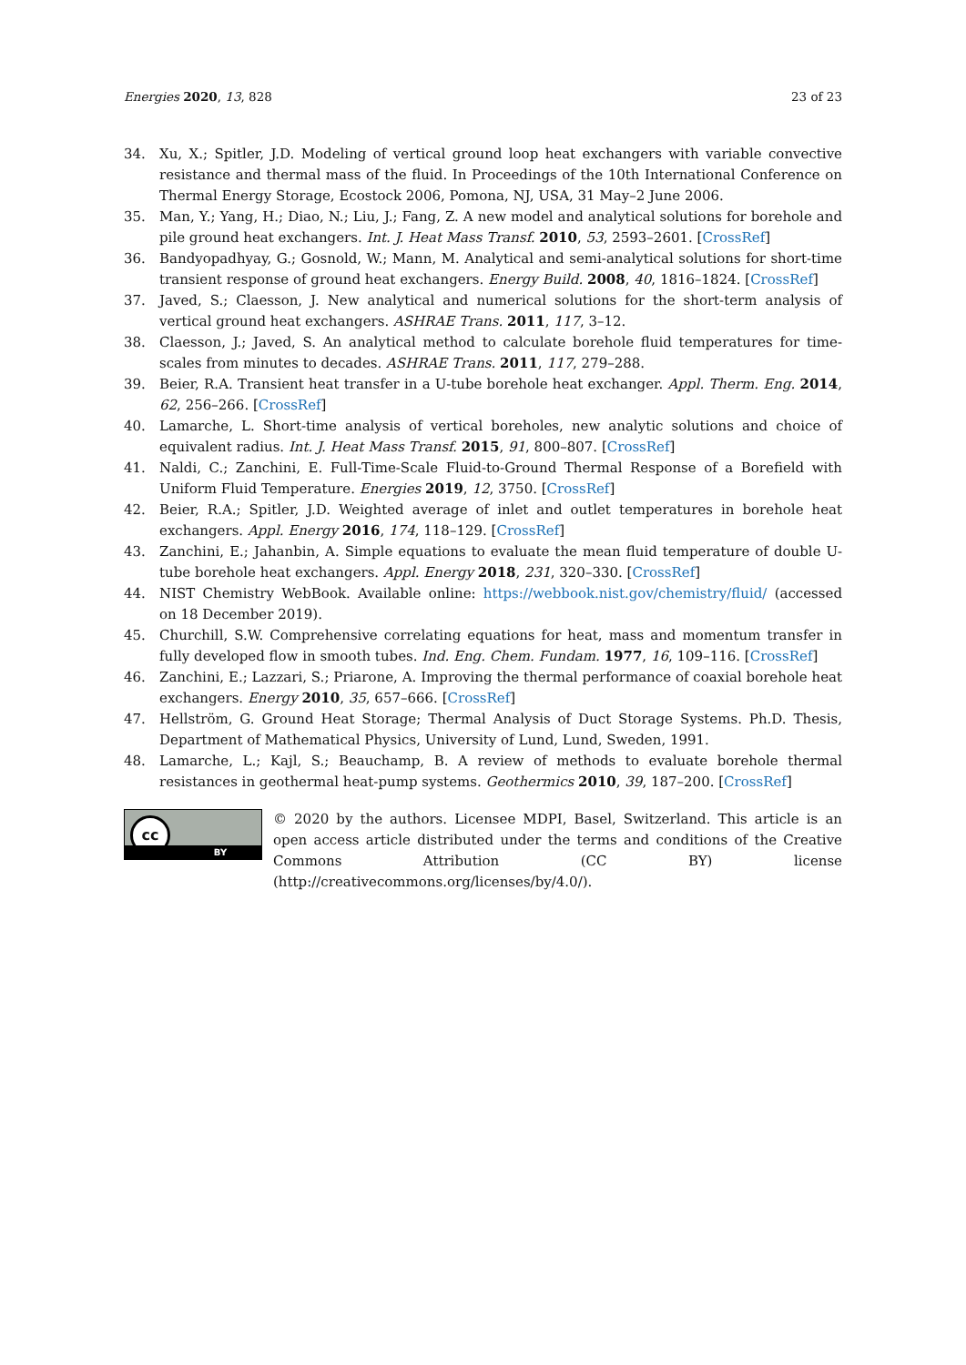Energies 2020, 13, 828 23 of 23
34. Xu, X.; Spitler, J.D. Modeling of vertical ground loop heat exchangers with variable convective resistance and thermal mass of the fluid. In Proceedings of the 10th International Conference on Thermal Energy Storage, Ecostock 2006, Pomona, NJ, USA, 31 May–2 June 2006.
35. Man, Y.; Yang, H.; Diao, N.; Liu, J.; Fang, Z. A new model and analytical solutions for borehole and pile ground heat exchangers. Int. J. Heat Mass Transf. 2010, 53, 2593–2601. [CrossRef]
36. Bandyopadhyay, G.; Gosnold, W.; Mann, M. Analytical and semi-analytical solutions for short-time transient response of ground heat exchangers. Energy Build. 2008, 40, 1816–1824. [CrossRef]
37. Javed, S.; Claesson, J. New analytical and numerical solutions for the short-term analysis of vertical ground heat exchangers. ASHRAE Trans. 2011, 117, 3–12.
38. Claesson, J.; Javed, S. An analytical method to calculate borehole fluid temperatures for time-scales from minutes to decades. ASHRAE Trans. 2011, 117, 279–288.
39. Beier, R.A. Transient heat transfer in a U-tube borehole heat exchanger. Appl. Therm. Eng. 2014, 62, 256–266. [CrossRef]
40. Lamarche, L. Short-time analysis of vertical boreholes, new analytic solutions and choice of equivalent radius. Int. J. Heat Mass Transf. 2015, 91, 800–807. [CrossRef]
41. Naldi, C.; Zanchini, E. Full-Time-Scale Fluid-to-Ground Thermal Response of a Borefield with Uniform Fluid Temperature. Energies 2019, 12, 3750. [CrossRef]
42. Beier, R.A.; Spitler, J.D. Weighted average of inlet and outlet temperatures in borehole heat exchangers. Appl. Energy 2016, 174, 118–129. [CrossRef]
43. Zanchini, E.; Jahanbin, A. Simple equations to evaluate the mean fluid temperature of double U-tube borehole heat exchangers. Appl. Energy 2018, 231, 320–330. [CrossRef]
44. NIST Chemistry WebBook. Available online: https://webbook.nist.gov/chemistry/fluid/ (accessed on 18 December 2019).
45. Churchill, S.W. Comprehensive correlating equations for heat, mass and momentum transfer in fully developed flow in smooth tubes. Ind. Eng. Chem. Fundam. 1977, 16, 109–116. [CrossRef]
46. Zanchini, E.; Lazzari, S.; Priarone, A. Improving the thermal performance of coaxial borehole heat exchangers. Energy 2010, 35, 657–666. [CrossRef]
47. Hellström, G. Ground Heat Storage; Thermal Analysis of Duct Storage Systems. Ph.D. Thesis, Department of Mathematical Physics, University of Lund, Lund, Sweden, 1991.
48. Lamarche, L.; Kajl, S.; Beauchamp, B. A review of methods to evaluate borehole thermal resistances in geothermal heat-pump systems. Geothermics 2010, 39, 187–200. [CrossRef]
cc
BY
© 2020 by the authors. Licensee MDPI, Basel, Switzerland. This article is an open access article distributed under the terms and conditions of the Creative Commons Attribution (CC BY) license (http://creativecommons.org/licenses/by/4.0/).